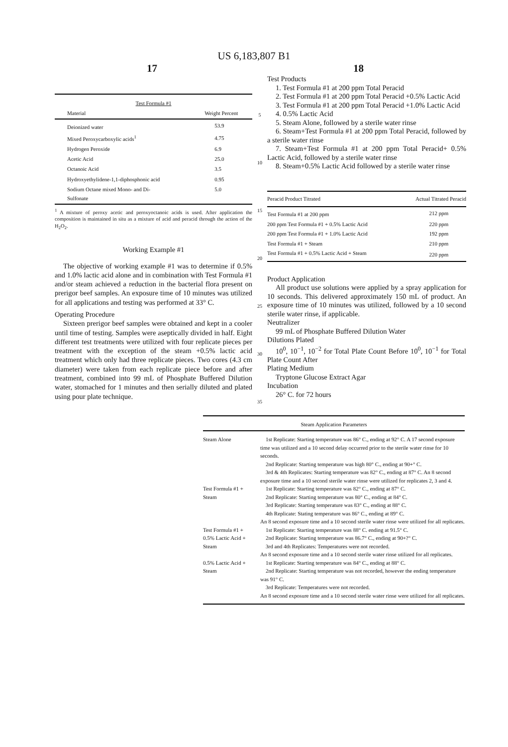US 6,183,807 B1
17 18
| Test Formula #1 | |
| --- | --- |
| Material | Weight Percent |
| Deionized water | 53.9 |
| Mixed Peroxycarboxylic acids<sup>1</sup> | 4.75 |
| Hydrogen Peroxide | 6.9 |
| Acetic Acid | 25.0 |
| Octanoic Acid | 3.5 |
| Hydroxyethylidene-1,1-diphosphonic acid | 0.95 |
| Sodium Octane mixed Mono- and Di- Sulfonate | 5.0 |
<sup>1</sup> A mixture of peroxy acetic and peroxyoctanoic acids is used. After application the composition is maintained in situ as a mixture of acid and peracid through the action of the H<sub>2</sub>O<sub>2</sub>.
Working Example #1
The objective of working example #1 was to determine if 0.5% and 1.0% lactic acid alone and in combination with Test Formula #1 and/or steam achieved a reduction in the bacterial flora present on prerigor beef samples. An exposure time of 10 minutes was utilized for all applications and testing was performed at 33° C.
Operating Procedure
Sixteen prerigor beef samples were obtained and kept in a cooler until time of testing. Samples were aseptically divided in half. Eight different test treatments were utilized with four replicate pieces per treatment with the exception of the steam +0.5% lactic acid treatment which only had three replicate pieces. Two cores (4.3 cm diameter) were taken from each replicate piece before and after treatment, combined into 99 mL of Phosphate Buffered Dilution water, stomached for 1 minutes and then serially diluted and plated using pour plate technique.
5
10
15
20
25
30
35
Test Products
1. Test Formula #1 at 200 ppm Total Peracid
2. Test Formula #1 at 200 ppm Total Peracid +0.5% Lactic Acid
3. Test Formula #1 at 200 ppm Total Peracid +1.0% Lactic Acid
4. 0.5% Lactic Acid
5. Steam Alone, followed by a sterile water rinse
6. Steam+Test Formula #1 at 200 ppm Total Peracid, followed by a sterile water rinse
7. Steam+Test Formula #1 at 200 ppm Total Peracid+ 0.5% Lactic Acid, followed by a sterile water rinse
8. Steam+0.5% Lactic Acid followed by a sterile water rinse
| Peracid Product Titrated | Actual Titrated Peracid |
| --- | --- |
| Test Formula #1 at 200 ppm | 212 ppm |
| 200 ppm Test Formula #1 + 0.5% Lactic Acid | 220 ppm |
| 200 ppm Test Formula #1 + 1.0% Lactic Acid | 192 ppm |
| Test Formula #1 + Steam | 210 ppm |
| Test Formula #1 + 0.5% Lactic Acid + Steam | 220 ppm |
Product Application
All product use solutions were applied by a spray application for 10 seconds. This delivered approximately 150 mL of product. An exposure time of 10 minutes was utilized, followed by a 10 second sterile water rinse, if applicable.
Neutralizer
99 mL of Phosphate Buffered Dilution Water
Dilutions Plated
10<sup>0</sup>, 10<sup>−1</sup>, 10<sup>−2</sup> for Total Plate Count Before 10<sup>0</sup>, 10<sup>−1</sup> for Total Plate Count After
Plating Medium
Tryptone Glucose Extract Agar
Incubation
26° C. for 72 hours
| Steam Application Parameters | |
| --- | --- |
| Steam Alone | 1st Replicate: Starting temperature was 86° C., ending at 92° C. A 17 second exposure time was utilized and a 10 second delay occurred prior to the sterile water rinse for 10 seconds. 2nd Replicate: Starting temperature was high 80° C., ending at 90+° C. 3rd & 4th Replicates: Starting temperature was 82° C., ending at 87° C. An 8 second exposure time and a 10 second sterile water rinse were utilized for replicates 2, 3 and 4. |
| Test Formula #1 + Steam | 1st Replicate: Starting temperature was 82° C., ending at 87° C. 2nd Replicate: Starting temperature was 80° C., ending at 84° C. 3rd Replicate: Starting temperature was 83° C., ending at 88° C. 4th Replicate: Stating temperature was 86° C., ending at 89° C. An 8 second exposure time and a 10 second sterile water rinse were utilized for all replicates. |
| Test Formula #1 + 0.5% Lactic Acid + Steam | 1st Replicate: Starting temperature was 88° C. ending at 91.5° C. 2nd Replicate: Starting temperature was 86.7° C., ending at 90+?° C. 3rd and 4th Replicates: Temperatures were not recorded. An 8 second exposure time and a 10 second sterile water rinse utilized for all replicates. |
| 0.5% Lactic Acid + Steam | 1st Replicate: Starting temperature was 84° C., ending at 88° C. 2nd Replicate: Starting temperature was not recorded, however the ending temperature was 91° C. 3rd Replicate: Temperatures were not recorded. An 8 second exposure time and a 10 second sterile water rinse were utilized for all replicates. |